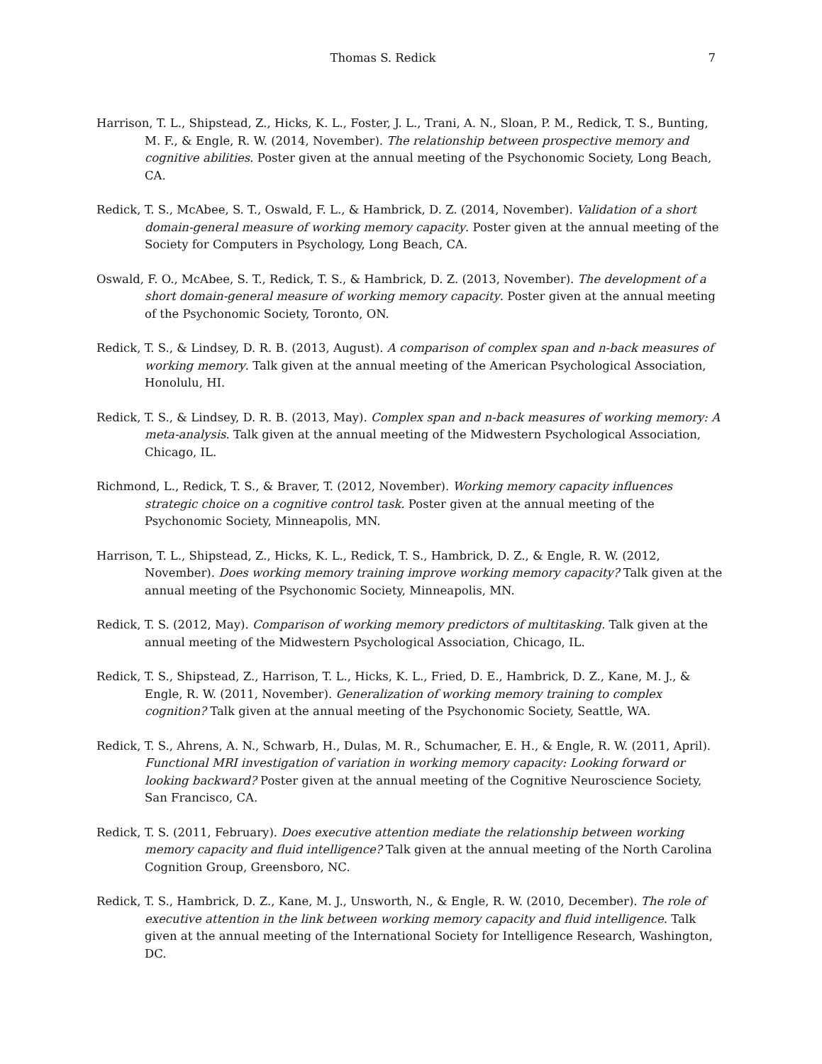Thomas S. Redick
7
Harrison, T. L., Shipstead, Z., Hicks, K. L., Foster, J. L., Trani, A. N., Sloan, P. M., Redick, T. S., Bunting, M. F., & Engle, R. W. (2014, November). The relationship between prospective memory and cognitive abilities. Poster given at the annual meeting of the Psychonomic Society, Long Beach, CA.
Redick, T. S., McAbee, S. T., Oswald, F. L., & Hambrick, D. Z. (2014, November). Validation of a short domain-general measure of working memory capacity. Poster given at the annual meeting of the Society for Computers in Psychology, Long Beach, CA.
Oswald, F. O., McAbee, S. T., Redick, T. S., & Hambrick, D. Z. (2013, November). The development of a short domain-general measure of working memory capacity. Poster given at the annual meeting of the Psychonomic Society, Toronto, ON.
Redick, T. S., & Lindsey, D. R. B. (2013, August). A comparison of complex span and n-back measures of working memory. Talk given at the annual meeting of the American Psychological Association, Honolulu, HI.
Redick, T. S., & Lindsey, D. R. B. (2013, May). Complex span and n-back measures of working memory: A meta-analysis. Talk given at the annual meeting of the Midwestern Psychological Association, Chicago, IL.
Richmond, L., Redick, T. S., & Braver, T. (2012, November). Working memory capacity influences strategic choice on a cognitive control task. Poster given at the annual meeting of the Psychonomic Society, Minneapolis, MN.
Harrison, T. L., Shipstead, Z., Hicks, K. L., Redick, T. S., Hambrick, D. Z., & Engle, R. W. (2012, November). Does working memory training improve working memory capacity? Talk given at the annual meeting of the Psychonomic Society, Minneapolis, MN.
Redick, T. S. (2012, May). Comparison of working memory predictors of multitasking. Talk given at the annual meeting of the Midwestern Psychological Association, Chicago, IL.
Redick, T. S., Shipstead, Z., Harrison, T. L., Hicks, K. L., Fried, D. E., Hambrick, D. Z., Kane, M. J., & Engle, R. W. (2011, November). Generalization of working memory training to complex cognition? Talk given at the annual meeting of the Psychonomic Society, Seattle, WA.
Redick, T. S., Ahrens, A. N., Schwarb, H., Dulas, M. R., Schumacher, E. H., & Engle, R. W. (2011, April). Functional MRI investigation of variation in working memory capacity: Looking forward or looking backward? Poster given at the annual meeting of the Cognitive Neuroscience Society, San Francisco, CA.
Redick, T. S. (2011, February). Does executive attention mediate the relationship between working memory capacity and fluid intelligence? Talk given at the annual meeting of the North Carolina Cognition Group, Greensboro, NC.
Redick, T. S., Hambrick, D. Z., Kane, M. J., Unsworth, N., & Engle, R. W. (2010, December). The role of executive attention in the link between working memory capacity and fluid intelligence. Talk given at the annual meeting of the International Society for Intelligence Research, Washington, DC.